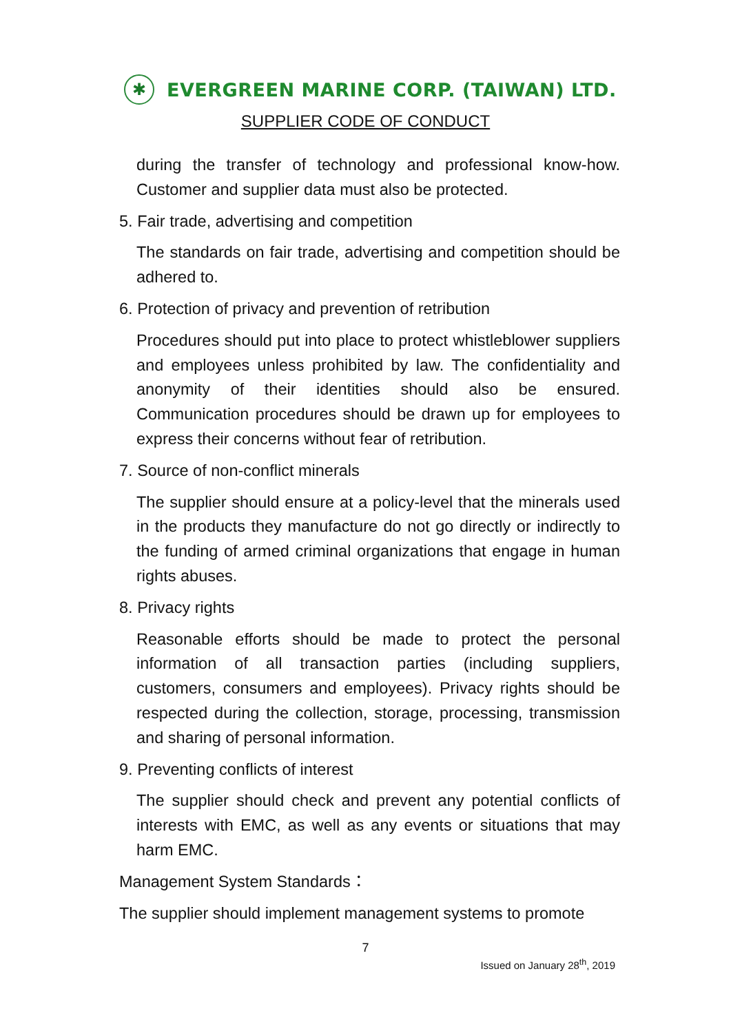✱
EVERGREEN MARINE CORP. (TAIWAN) LTD.
SUPPLIER CODE OF CONDUCT
during the transfer of technology and professional know-how. Customer and supplier data must also be protected.
5. Fair trade, advertising and competition
The standards on fair trade, advertising and competition should be adhered to.
6. Protection of privacy and prevention of retribution
Procedures should put into place to protect whistleblower suppliers and employees unless prohibited by law. The confidentiality and anonymity of their identities should also be ensured. Communication procedures should be drawn up for employees to express their concerns without fear of retribution.
7. Source of non-conflict minerals
The supplier should ensure at a policy-level that the minerals used in the products they manufacture do not go directly or indirectly to the funding of armed criminal organizations that engage in human rights abuses.
8. Privacy rights
Reasonable efforts should be made to protect the personal information of all transaction parties (including suppliers, customers, consumers and employees). Privacy rights should be respected during the collection, storage, processing, transmission and sharing of personal information.
9. Preventing conflicts of interest
The supplier should check and prevent any potential conflicts of interests with EMC, as well as any events or situations that may harm EMC.
Management System Standards：
The supplier should implement management systems to promote
7
Issued on January 28<sup>th</sup>, 2019